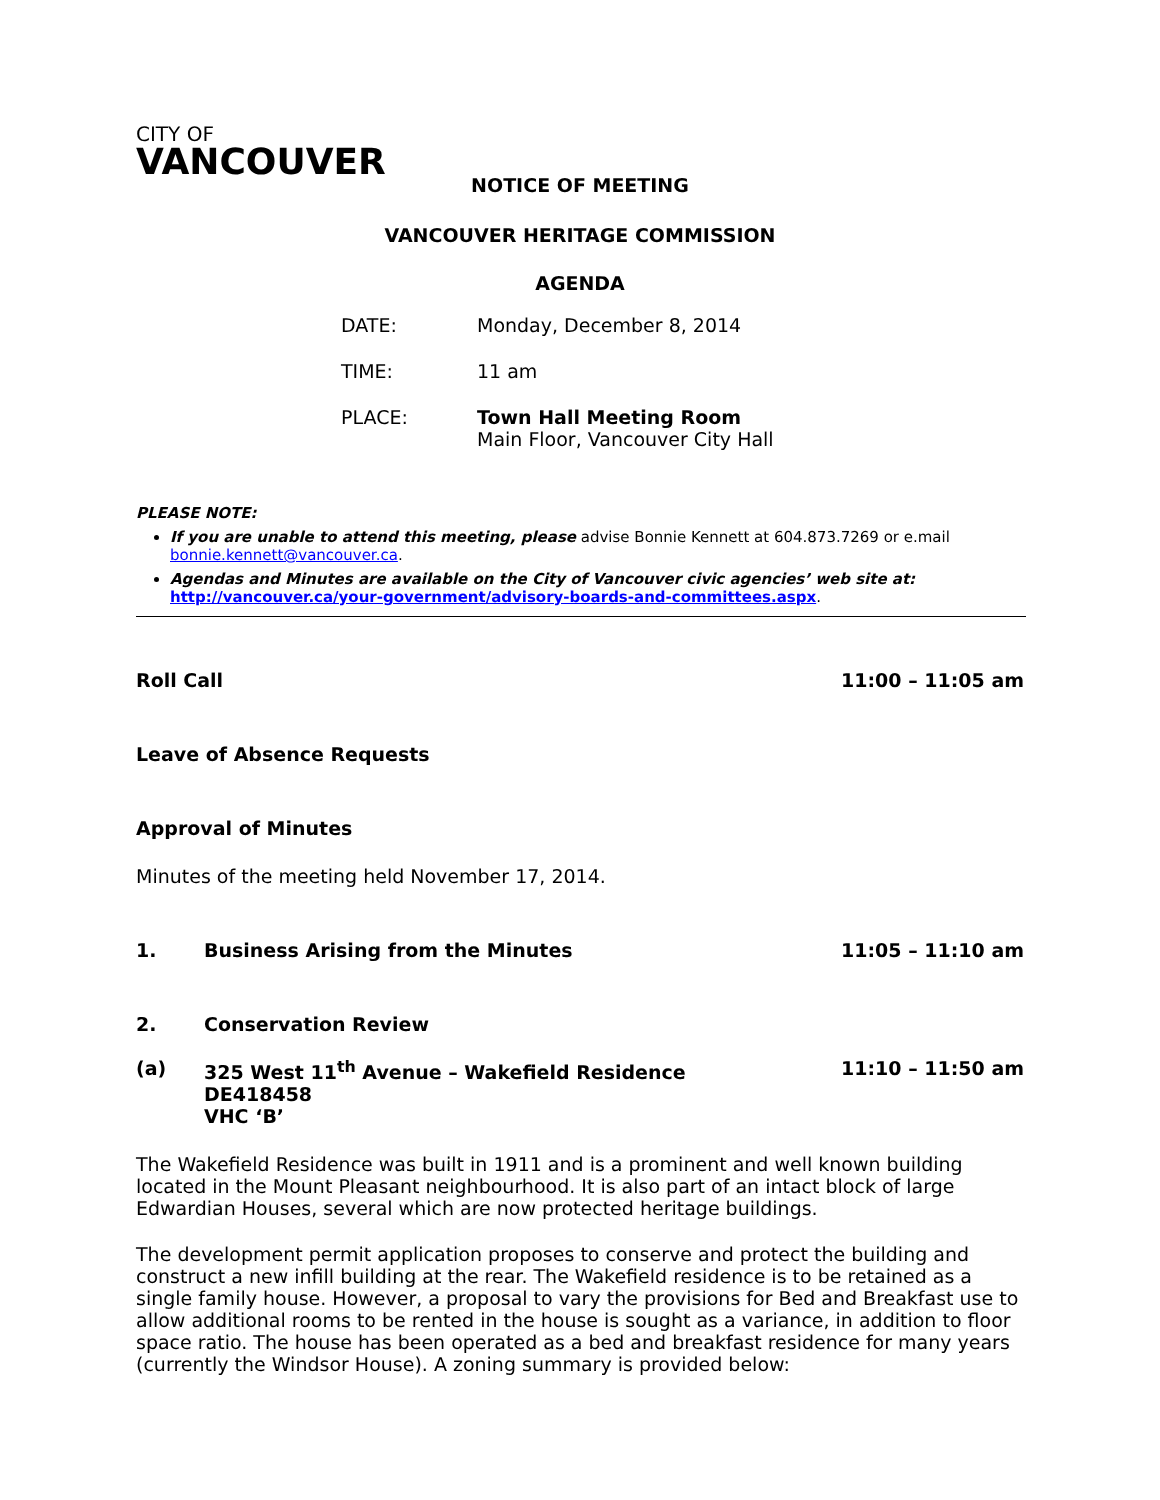CITY OF
VANCOUVER
NOTICE OF MEETING
VANCOUVER HERITAGE COMMISSION
AGENDA
| DATE: | Monday, December 8, 2014 |
| TIME: | 11 am |
| PLACE: | Town Hall Meeting Room Main Floor, Vancouver City Hall |
PLEASE NOTE:
If you are unable to attend this meeting, please advise Bonnie Kennett at 604.873.7269 or e.mail bonnie.kennett@vancouver.ca.
Agendas and Minutes are available on the City of Vancouver civic agencies’ web site at: http://vancouver.ca/your-government/advisory-boards-and-committees.aspx.
Roll Call 11:00 – 11:05 am
Leave of Absence Requests
Approval of Minutes
Minutes of the meeting held November 17, 2014.
1. Business Arising from the Minutes 11:05 – 11:10 am
2. Conservation Review
(a) 325 West 11<sup>th</sup> Avenue – Wakefield Residence
DE418458
VHC ‘B’ 11:10 – 11:50 am
The Wakefield Residence was built in 1911 and is a prominent and well known building located in the Mount Pleasant neighbourhood. It is also part of an intact block of large Edwardian Houses, several which are now protected heritage buildings.
The development permit application proposes to conserve and protect the building and construct a new infill building at the rear. The Wakefield residence is to be retained as a single family house. However, a proposal to vary the provisions for Bed and Breakfast use to allow additional rooms to be rented in the house is sought as a variance, in addition to floor space ratio. The house has been operated as a bed and breakfast residence for many years (currently the Windsor House). A zoning summary is provided below: